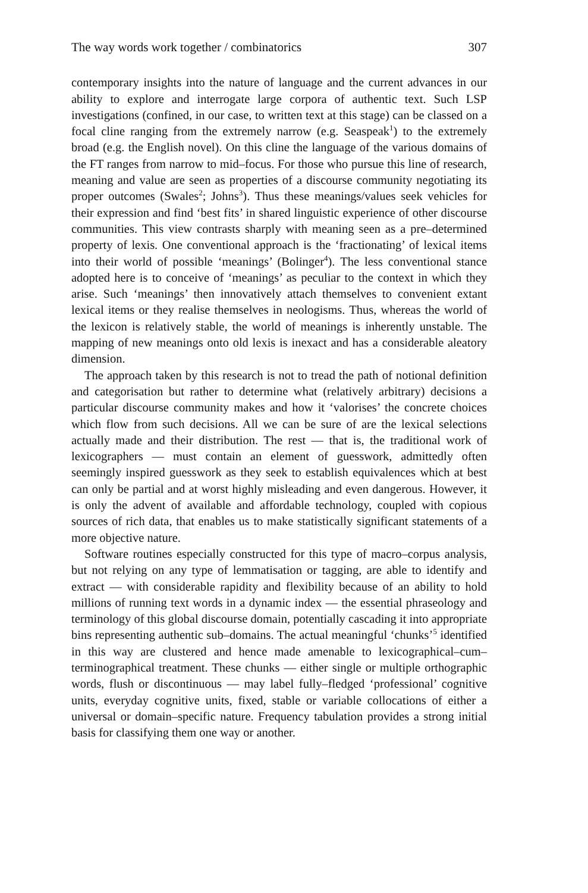The way words work together / combinatorics 307
contemporary insights into the nature of language and the current advances in our ability to explore and interrogate large corpora of authentic text. Such LSP investigations (confined, in our case, to written text at this stage) can be classed on a focal cline ranging from the extremely narrow (e.g. Seaspeak<sup>1</sup>) to the extremely broad (e.g. the English novel). On this cline the language of the various domains of the FT ranges from narrow to mid–focus. For those who pursue this line of research, meaning and value are seen as properties of a discourse community negotiating its proper outcomes (Swales<sup>2</sup>; Johns<sup>3</sup>). Thus these meanings/values seek vehicles for their expression and find ‘best fits’ in shared linguistic experience of other discourse communities. This view contrasts sharply with meaning seen as a pre–determined property of lexis. One conventional approach is the ‘fractionating’ of lexical items into their world of possible ‘meanings’ (Bolinger<sup>4</sup>). The less conventional stance adopted here is to conceive of ‘meanings’ as peculiar to the context in which they arise. Such ‘meanings’ then innovatively attach themselves to convenient extant lexical items or they realise themselves in neologisms. Thus, whereas the world of the lexicon is relatively stable, the world of meanings is inherently unstable. The mapping of new meanings onto old lexis is inexact and has a considerable aleatory dimension.
The approach taken by this research is not to tread the path of notional definition and categorisation but rather to determine what (relatively arbitrary) decisions a particular discourse community makes and how it ‘valorises’ the concrete choices which flow from such decisions. All we can be sure of are the lexical selections actually made and their distribution. The rest — that is, the traditional work of lexicographers — must contain an element of guesswork, admittedly often seemingly inspired guesswork as they seek to establish equivalences which at best can only be partial and at worst highly misleading and even dangerous. However, it is only the advent of available and affordable technology, coupled with copious sources of rich data, that enables us to make statistically significant statements of a more objective nature.
Software routines especially constructed for this type of macro–corpus analysis, but not relying on any type of lemmatisation or tagging, are able to identify and extract — with considerable rapidity and flexibility because of an ability to hold millions of running text words in a dynamic index — the essential phraseology and terminology of this global discourse domain, potentially cascading it into appropriate bins representing authentic sub–domains. The actual meaningful ‘chunks’<sup>5</sup> identified in this way are clustered and hence made amenable to lexicographical–cum–terminographical treatment. These chunks — either single or multiple orthographic words, flush or discontinuous — may label fully–fledged ‘professional’ cognitive units, everyday cognitive units, fixed, stable or variable collocations of either a universal or domain–specific nature. Frequency tabulation provides a strong initial basis for classifying them one way or another.